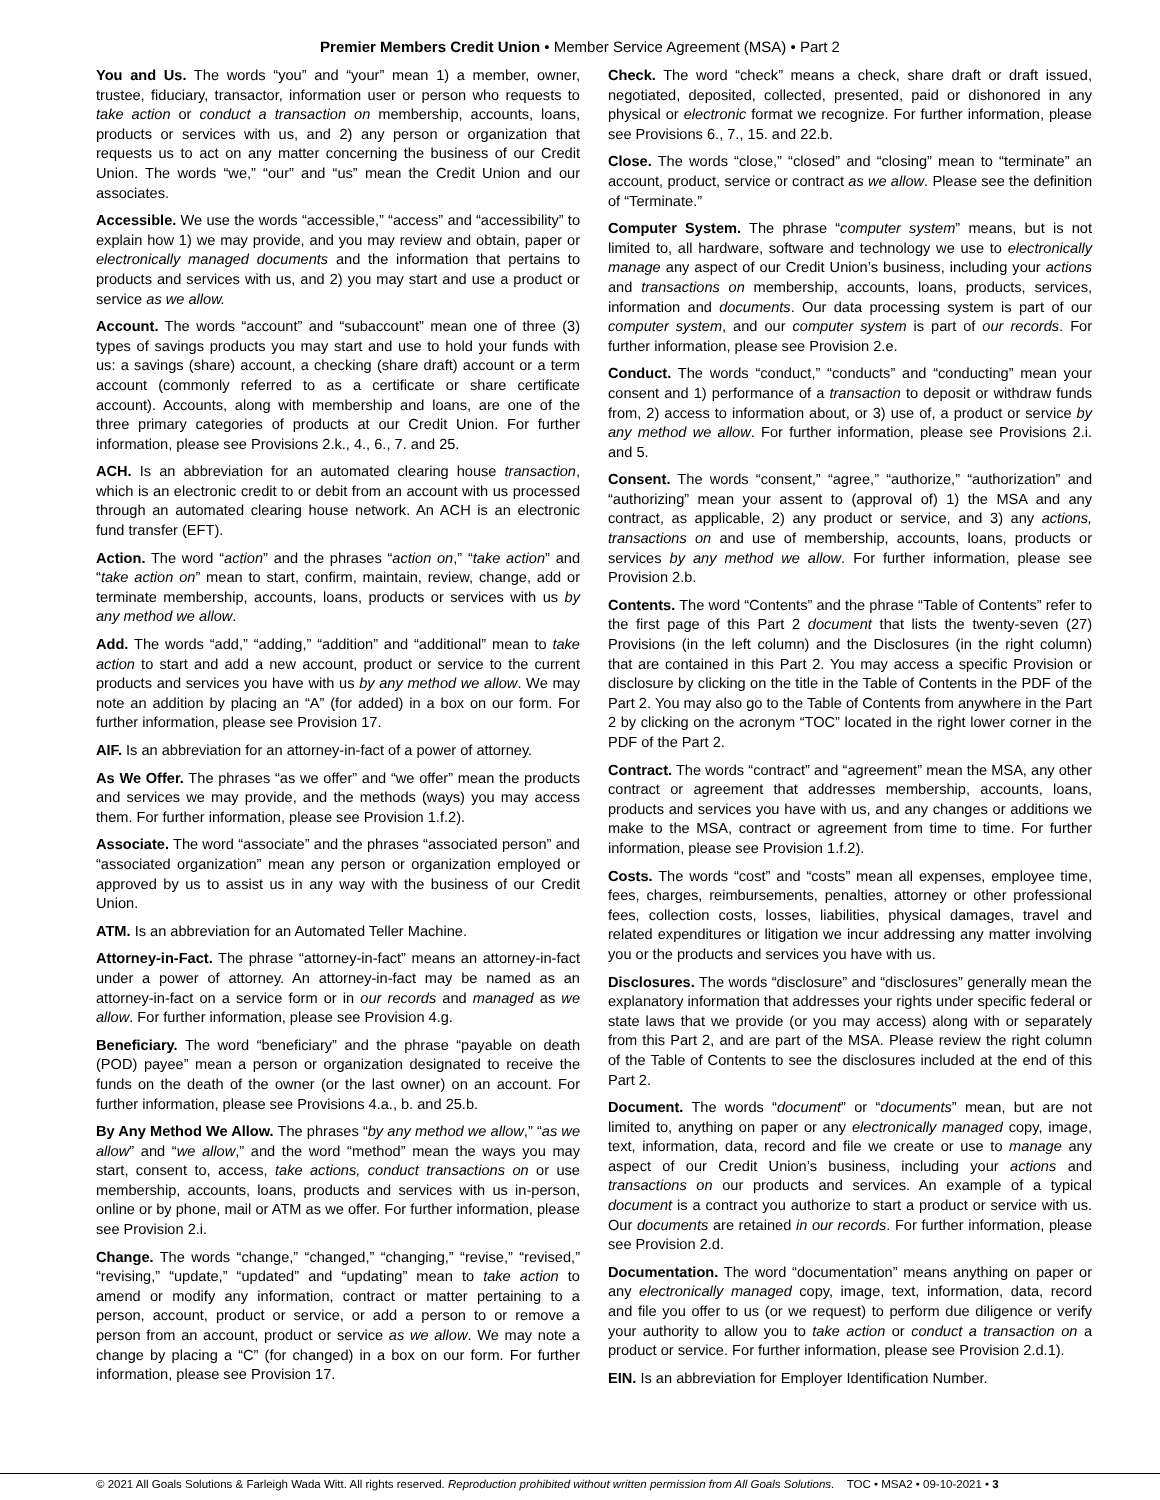Premier Members Credit Union • Member Service Agreement (MSA) • Part 2
You and Us. The words “you” and “your” mean 1) a member, owner, trustee, fiduciary, transactor, information user or person who requests to take action or conduct a transaction on membership, accounts, loans, products or services with us, and 2) any person or organization that requests us to act on any matter concerning the business of our Credit Union. The words “we,” “our” and “us” mean the Credit Union and our associates.
Accessible. We use the words “accessible,” “access” and “accessibility” to explain how 1) we may provide, and you may review and obtain, paper or electronically managed documents and the information that pertains to products and services with us, and 2) you may start and use a product or service as we allow.
Account. The words “account” and “subaccount” mean one of three (3) types of savings products you may start and use to hold your funds with us: a savings (share) account, a checking (share draft) account or a term account (commonly referred to as a certificate or share certificate account). Accounts, along with membership and loans, are one of the three primary categories of products at our Credit Union. For further information, please see Provisions 2.k., 4., 6., 7. and 25.
ACH. Is an abbreviation for an automated clearing house transaction, which is an electronic credit to or debit from an account with us processed through an automated clearing house network. An ACH is an electronic fund transfer (EFT).
Action. The word “action” and the phrases “action on,” “take action” and “take action on” mean to start, confirm, maintain, review, change, add or terminate membership, accounts, loans, products or services with us by any method we allow.
Add. The words “add,” “adding,” “addition” and “additional” mean to take action to start and add a new account, product or service to the current products and services you have with us by any method we allow. We may note an addition by placing an “A” (for added) in a box on our form. For further information, please see Provision 17.
AIF. Is an abbreviation for an attorney-in-fact of a power of attorney.
As We Offer. The phrases “as we offer” and “we offer” mean the products and services we may provide, and the methods (ways) you may access them. For further information, please see Provision 1.f.2).
Associate. The word “associate” and the phrases “associated person” and “associated organization” mean any person or organization employed or approved by us to assist us in any way with the business of our Credit Union.
ATM. Is an abbreviation for an Automated Teller Machine.
Attorney-in-Fact. The phrase “attorney-in-fact” means an attorney-in-fact under a power of attorney. An attorney-in-fact may be named as an attorney-in-fact on a service form or in our records and managed as we allow. For further information, please see Provision 4.g.
Beneficiary. The word “beneficiary” and the phrase “payable on death (POD) payee” mean a person or organization designated to receive the funds on the death of the owner (or the last owner) on an account. For further information, please see Provisions 4.a., b. and 25.b.
By Any Method We Allow. The phrases “by any method we allow,” “as we allow” and “we allow,” and the word “method” mean the ways you may start, consent to, access, take actions, conduct transactions on or use membership, accounts, loans, products and services with us in-person, online or by phone, mail or ATM as we offer. For further information, please see Provision 2.i.
Change. The words “change,” “changed,” “changing,” “revise,” “revised,” “revising,” “update,” “updated” and “updating” mean to take action to amend or modify any information, contract or matter pertaining to a person, account, product or service, or add a person to or remove a person from an account, product or service as we allow. We may note a change by placing a “C” (for changed) in a box on our form. For further information, please see Provision 17.
Check. The word “check” means a check, share draft or draft issued, negotiated, deposited, collected, presented, paid or dishonored in any physical or electronic format we recognize. For further information, please see Provisions 6., 7., 15. and 22.b.
Close. The words “close,” “closed” and “closing” mean to “terminate” an account, product, service or contract as we allow. Please see the definition of “Terminate.”
Computer System. The phrase “computer system” means, but is not limited to, all hardware, software and technology we use to electronically manage any aspect of our Credit Union’s business, including your actions and transactions on membership, accounts, loans, products, services, information and documents. Our data processing system is part of our computer system, and our computer system is part of our records. For further information, please see Provision 2.e.
Conduct. The words “conduct,” “conducts” and “conducting” mean your consent and 1) performance of a transaction to deposit or withdraw funds from, 2) access to information about, or 3) use of, a product or service by any method we allow. For further information, please see Provisions 2.i. and 5.
Consent. The words “consent,” “agree,” “authorize,” “authorization” and “authorizing” mean your assent to (approval of) 1) the MSA and any contract, as applicable, 2) any product or service, and 3) any actions, transactions on and use of membership, accounts, loans, products or services by any method we allow. For further information, please see Provision 2.b.
Contents. The word “Contents” and the phrase “Table of Contents” refer to the first page of this Part 2 document that lists the twenty-seven (27) Provisions (in the left column) and the Disclosures (in the right column) that are contained in this Part 2. You may access a specific Provision or disclosure by clicking on the title in the Table of Contents in the PDF of the Part 2. You may also go to the Table of Contents from anywhere in the Part 2 by clicking on the acronym “TOC” located in the right lower corner in the PDF of the Part 2.
Contract. The words “contract” and “agreement” mean the MSA, any other contract or agreement that addresses membership, accounts, loans, products and services you have with us, and any changes or additions we make to the MSA, contract or agreement from time to time. For further information, please see Provision 1.f.2).
Costs. The words “cost” and “costs” mean all expenses, employee time, fees, charges, reimbursements, penalties, attorney or other professional fees, collection costs, losses, liabilities, physical damages, travel and related expenditures or litigation we incur addressing any matter involving you or the products and services you have with us.
Disclosures. The words “disclosure” and “disclosures” generally mean the explanatory information that addresses your rights under specific federal or state laws that we provide (or you may access) along with or separately from this Part 2, and are part of the MSA. Please review the right column of the Table of Contents to see the disclosures included at the end of this Part 2.
Document. The words “document” or “documents” mean, but are not limited to, anything on paper or any electronically managed copy, image, text, information, data, record and file we create or use to manage any aspect of our Credit Union’s business, including your actions and transactions on our products and services. An example of a typical document is a contract you authorize to start a product or service with us. Our documents are retained in our records. For further information, please see Provision 2.d.
Documentation. The word “documentation” means anything on paper or any electronically managed copy, image, text, information, data, record and file you offer to us (or we request) to perform due diligence or verify your authority to allow you to take action or conduct a transaction on a product or service. For further information, please see Provision 2.d.1).
EIN. Is an abbreviation for Employer Identification Number.
© 2021 All Goals Solutions & Farleigh Wada Witt. All rights reserved. Reproduction prohibited without written permission from All Goals Solutions. TOC • MSA2 • 09-10-2021 • 3